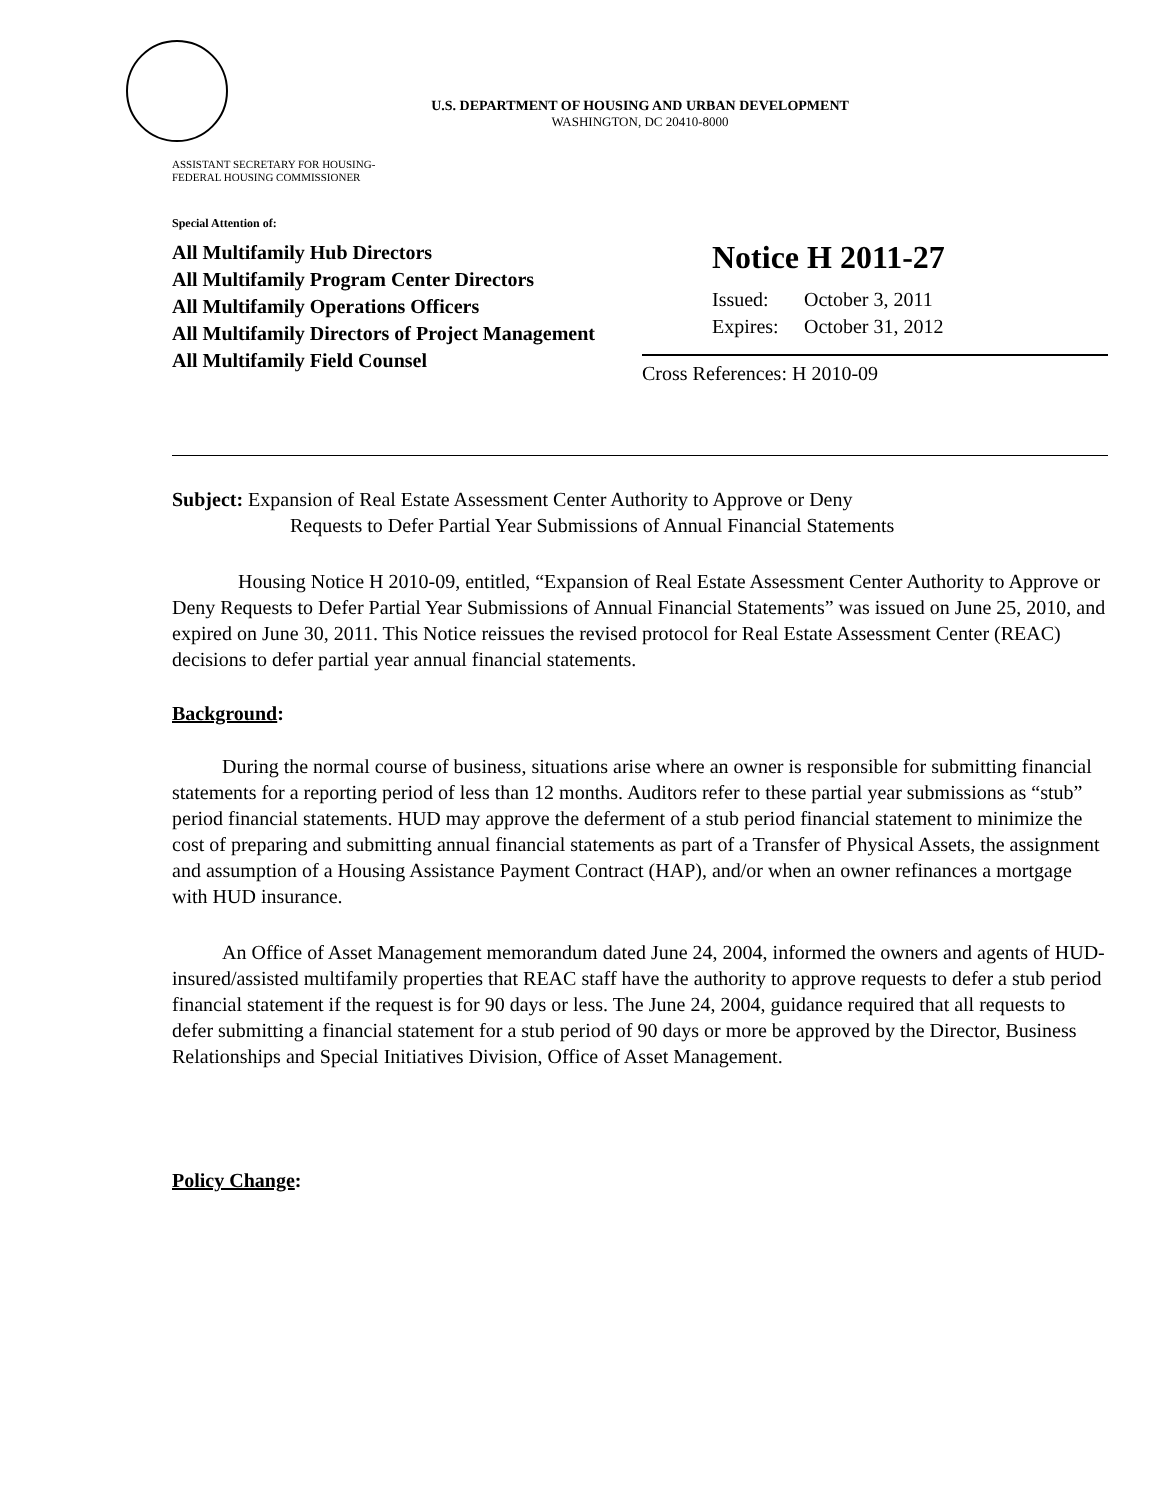U.S. DEPARTMENT OF HOUSING AND URBAN DEVELOPMENT
WASHINGTON, DC 20410-8000
ASSISTANT SECRETARY FOR HOUSING-
FEDERAL HOUSING COMMISSIONER
Special Attention of:
All Multifamily Hub Directors
All Multifamily Program Center Directors
All Multifamily Operations Officers
All Multifamily Directors of Project Management
All Multifamily Field Counsel
Notice H 2011-27
Issued: October 3, 2011
Expires: October 31, 2012
Cross References: H 2010-09
Subject: Expansion of Real Estate Assessment Center Authority to Approve or Deny
Requests to Defer Partial Year Submissions of Annual Financial Statements
Housing Notice H 2010-09, entitled, “Expansion of Real Estate Assessment Center Authority to Approve or Deny Requests to Defer Partial Year Submissions of Annual Financial Statements” was issued on June 25, 2010, and expired on June 30, 2011. This Notice reissues the revised protocol for Real Estate Assessment Center (REAC) decisions to defer partial year annual financial statements.
Background:
During the normal course of business, situations arise where an owner is responsible for submitting financial statements for a reporting period of less than 12 months. Auditors refer to these partial year submissions as “stub” period financial statements. HUD may approve the deferment of a stub period financial statement to minimize the cost of preparing and submitting annual financial statements as part of a Transfer of Physical Assets, the assignment and assumption of a Housing Assistance Payment Contract (HAP), and/or when an owner refinances a mortgage with HUD insurance.
An Office of Asset Management memorandum dated June 24, 2004, informed the owners and agents of HUD-insured/assisted multifamily properties that REAC staff have the authority to approve requests to defer a stub period financial statement if the request is for 90 days or less. The June 24, 2004, guidance required that all requests to defer submitting a financial statement for a stub period of 90 days or more be approved by the Director, Business Relationships and Special Initiatives Division, Office of Asset Management.
Policy Change: